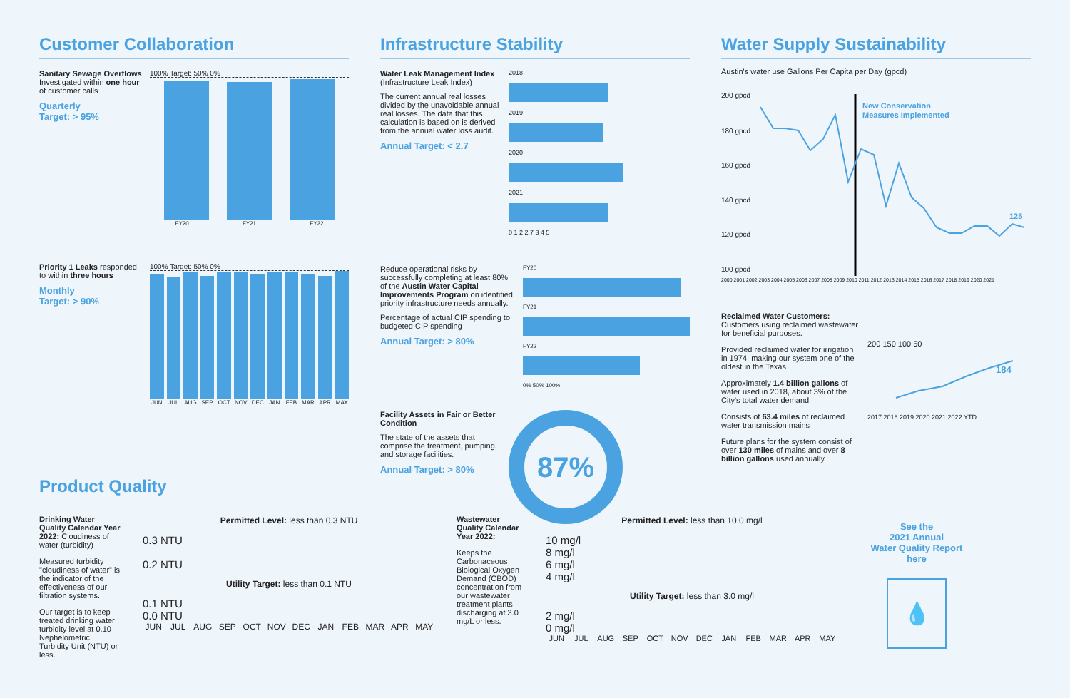Customer Collaboration
Sanitary Sewage Overflows Investigated within one hour of customer calls
Quarterly
Target: > 95%
100% Target: 50% 0%
FY20 FY21 FY22
Priority 1 Leaks responded to within three hours
Monthly
Target: > 90%
100% Target: 50% 0%
JUN JUL AUG SEP OCT NOV DEC JAN FEB MAR APR MAY
Infrastructure Stability
Water Leak Management Index
(Infrastructure Leak Index)
The current annual real losses divided by the unavoidable annual real losses. The data that this calculation is based on is derived from the annual water loss audit.
Annual Target: < 2.7
2018
2019
2020
2021
0 1 2 2.7 3 4 5
Reduce operational risks by successfully completing at least 80% of the Austin Water Capital Improvements Program on identified priority infrastructure needs annually.
Percentage of actual CIP spending to budgeted CIP spending
Annual Target: > 80%
FY20
FY21
FY22
0% 50% 100%
Facility Assets in Fair or Better Condition
The state of the assets that comprise the treatment, pumping, and storage facilities.
Annual Target: > 80%
87%
Water Supply Sustainability
Austin's water use Gallons Per Capita per Day (gpcd)
200 gpcd
180 gpcd
160 gpcd
140 gpcd
120 gpcd
100 gpcd
New Conservation
Measures Implemented
125
2000 2001 2002 2003 2004 2005 2006 2007 2008 2009 2010 2011 2012 2013 2014 2015 2016 2017 2018 2019 2020 2021
Reclaimed Water Customers:
Customers using reclaimed wastewater for beneficial purposes.
Provided reclaimed water for irrigation in 1974, making our system one of the oldest in the Texas
Approximately 1.4 billion gallons of water used in 2018, about 3% of the City's total water demand
Consists of 63.4 miles of reclaimed water transmission mains
Future plans for the system consist of over 130 miles of mains and over 8 billion gallons used annually
200 150 100 50
184
2017 2018 2019 2020 2021 2022 YTD
Product Quality
Drinking Water Quality Calendar Year 2022: Cloudiness of water (turbidity)
Measured turbidity "cloudiness of water" is the indicator of the effectiveness of our filtration systems.
Our target is to keep treated drinking water turbidity level at 0.10 Nephelometric Turbidity Unit (NTU) or less.
Permitted Level: less than 0.3 NTU
0.3 NTU
0.2 NTU
Utility Target: less than 0.1 NTU
0.1 NTU
0.0 NTU
JUN JUL AUG SEP OCT NOV DEC JAN FEB MAR APR MAY
Wastewater Quality Calendar Year 2022:
Keeps the Carbonaceous Biological Oxygen Demand (CBOD) concentration from our wastewater treatment plants discharging at 3.0 mg/L or less.
Permitted Level: less than 10.0 mg/l
10 mg/l
8 mg/l
6 mg/l
4 mg/l
Utility Target: less than 3.0 mg/l
2 mg/l
0 mg/l
JUN JUL AUG SEP OCT NOV DEC JAN FEB MAR APR MAY
See the
2021 Annual
Water Quality Report
here
💧